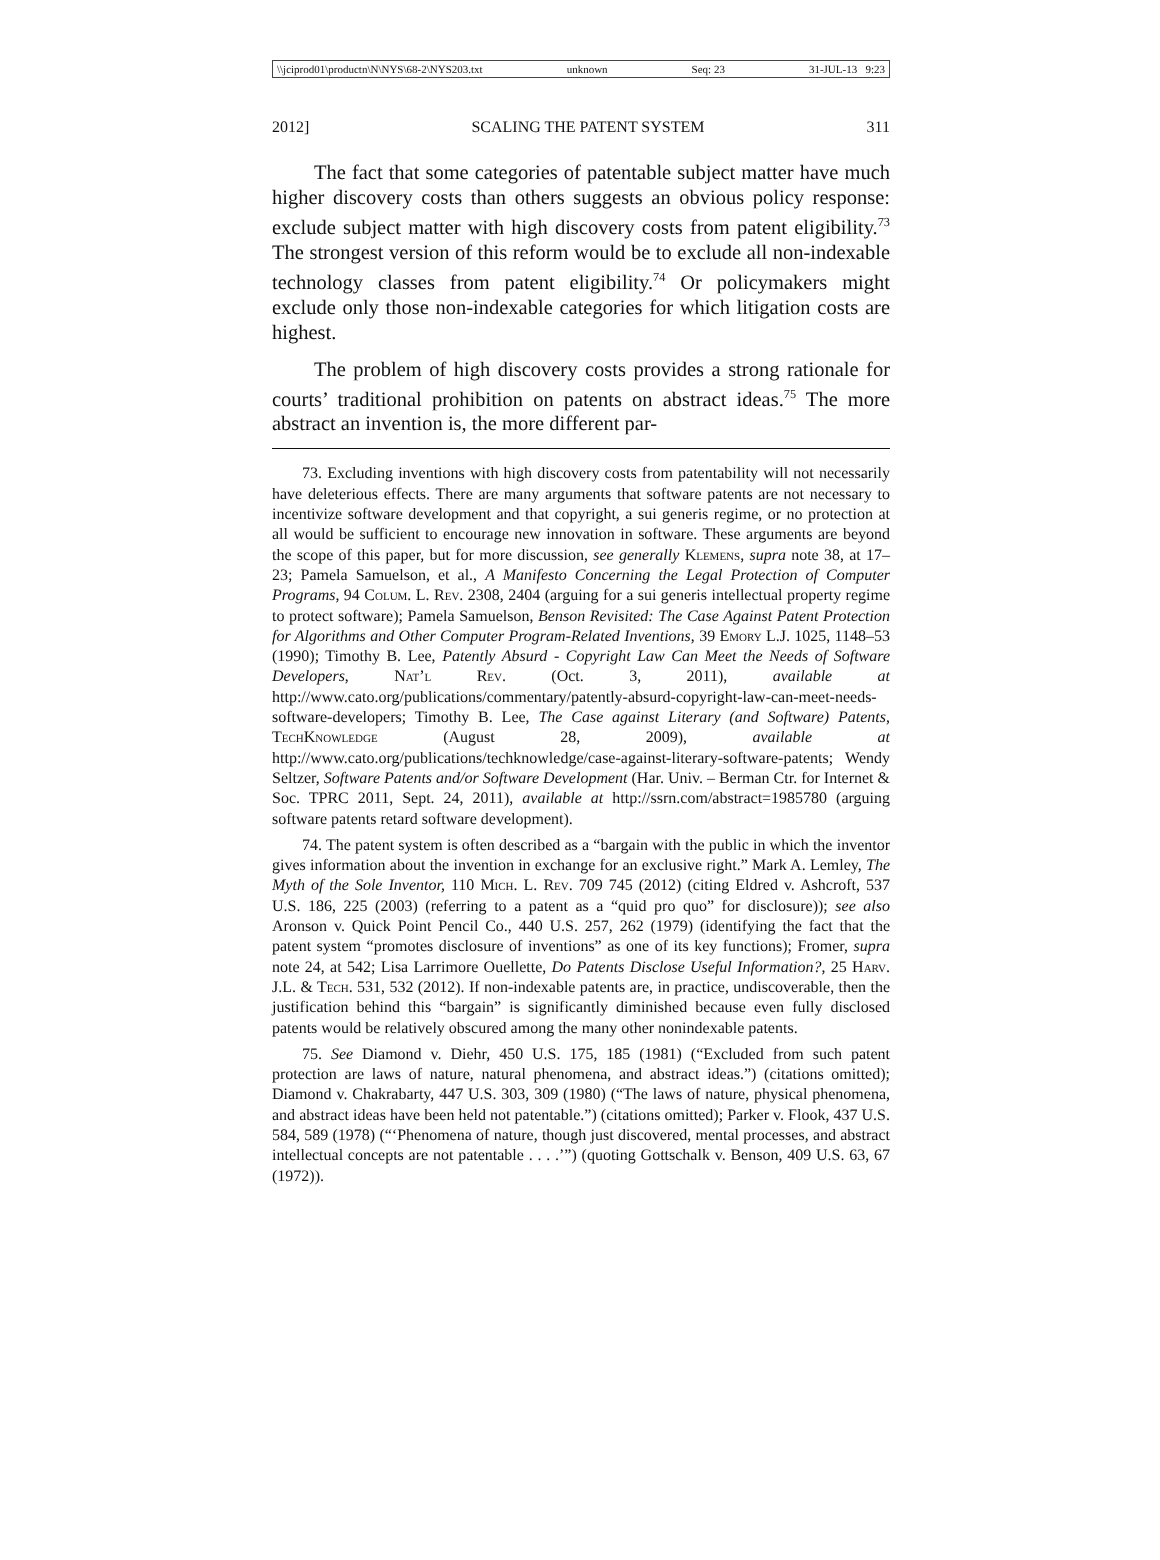\\jciprod01\productn\N\NYS\68-2\NYS203.txt unknown Seq: 23 31-JUL-13 9:23
2012] SCALING THE PATENT SYSTEM 311
The fact that some categories of patentable subject matter have much higher discovery costs than others suggests an obvious policy response: exclude subject matter with high discovery costs from patent eligibility.<sup>73</sup> The strongest version of this reform would be to exclude all non-indexable technology classes from patent eligibility.<sup>74</sup> Or policymakers might exclude only those non-indexable categories for which litigation costs are highest.
The problem of high discovery costs provides a strong rationale for courts’ traditional prohibition on patents on abstract ideas.<sup>75</sup> The more abstract an invention is, the more different par-
73. Excluding inventions with high discovery costs from patentability will not necessarily have deleterious effects. There are many arguments that software patents are not necessary to incentivize software development and that copyright, a sui generis regime, or no protection at all would be sufficient to encourage new innovation in software. These arguments are beyond the scope of this paper, but for more discussion, see generally Klemens, supra note 38, at 17–23; Pamela Samuelson, et al., A Manifesto Concerning the Legal Protection of Computer Programs, 94 Colum. L. Rev. 2308, 2404 (arguing for a sui generis intellectual property regime to protect software); Pamela Samuelson, Benson Revisited: The Case Against Patent Protection for Algorithms and Other Computer Program-Related Inventions, 39 Emory L.J. 1025, 1148–53 (1990); Timothy B. Lee, Patently Absurd - Copyright Law Can Meet the Needs of Software Developers, Nat’l Rev. (Oct. 3, 2011), available at http://www.cato.org/publications/commentary/patently-absurd-copyright-law-can-meet-needs-software-developers; Timothy B. Lee, The Case against Literary (and Software) Patents, TechKnowledge (August 28, 2009), available at http://www.cato.org/publications/techknowledge/case-against-literary-software-patents; Wendy Seltzer, Software Patents and/or Software Development (Har. Univ. – Berman Ctr. for Internet & Soc. TPRC 2011, Sept. 24, 2011), available at http://ssrn.com/abstract=1985780 (arguing software patents retard software development).
74. The patent system is often described as a “bargain with the public in which the inventor gives information about the invention in exchange for an exclusive right.” Mark A. Lemley, The Myth of the Sole Inventor, 110 Mich. L. Rev. 709 745 (2012) (citing Eldred v. Ashcroft, 537 U.S. 186, 225 (2003) (referring to a patent as a “quid pro quo” for disclosure)); see also Aronson v. Quick Point Pencil Co., 440 U.S. 257, 262 (1979) (identifying the fact that the patent system “promotes disclosure of inventions” as one of its key functions); Fromer, supra note 24, at 542; Lisa Larrimore Ouellette, Do Patents Disclose Useful Information?, 25 Harv. J.L. & Tech. 531, 532 (2012). If non-indexable patents are, in practice, undiscoverable, then the justification behind this “bargain” is significantly diminished because even fully disclosed patents would be relatively obscured among the many other nonindexable patents.
75. See Diamond v. Diehr, 450 U.S. 175, 185 (1981) (“Excluded from such patent protection are laws of nature, natural phenomena, and abstract ideas.”) (citations omitted); Diamond v. Chakrabarty, 447 U.S. 303, 309 (1980) (“The laws of nature, physical phenomena, and abstract ideas have been held not patentable.”) (citations omitted); Parker v. Flook, 437 U.S. 584, 589 (1978) (“‘Phenomena of nature, though just discovered, mental processes, and abstract intellectual concepts are not patentable . . . .’”) (quoting Gottschalk v. Benson, 409 U.S. 63, 67 (1972)).